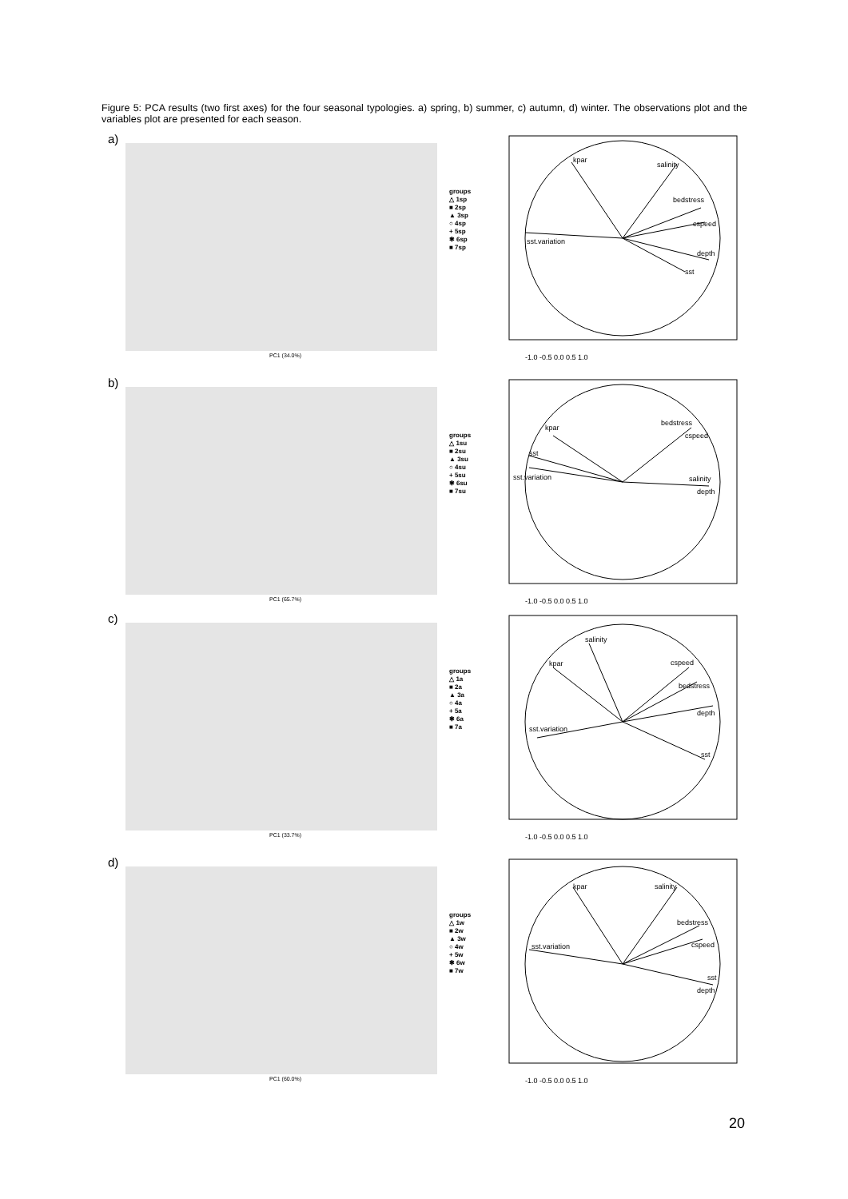Figure 5: PCA results (two first axes) for the four seasonal typologies. a) spring, b) summer, c) autumn, d) winter. The observations plot and the variables plot are presented for each season.
a)
PC1 (34.0%)
groups
△ 1sp
■ 2sp
▲ 3sp
○ 4sp
+ 5sp
✱ 6sp
■ 7sp
kpar
salinity
bedstress
cspeed
sst.variation
depth
sst
-1.0 -0.5 0.0 0.5 1.0
b)
PC1 (65.7%)
groups
△ 1su
■ 2su
▲ 3su
○ 4su
+ 5su
✱ 6su
■ 7su
kpar
bedstress
cspeed
sst
sst.variation
salinity
depth
-1.0 -0.5 0.0 0.5 1.0
c)
PC1 (33.7%)
groups
△ 1a
■ 2a
▲ 3a
○ 4a
+ 5a
✱ 6a
■ 7a
salinity
kpar
cspeed
bedstress
depth
sst.variation
sst
-1.0 -0.5 0.0 0.5 1.0
d)
PC1 (60.0%)
groups
△ 1w
■ 2w
▲ 3w
○ 4w
+ 5w
✱ 6w
■ 7w
kpar
salinity
bedstress
cspeed
sst.variation
sst
depth
-1.0 -0.5 0.0 0.5 1.0
20